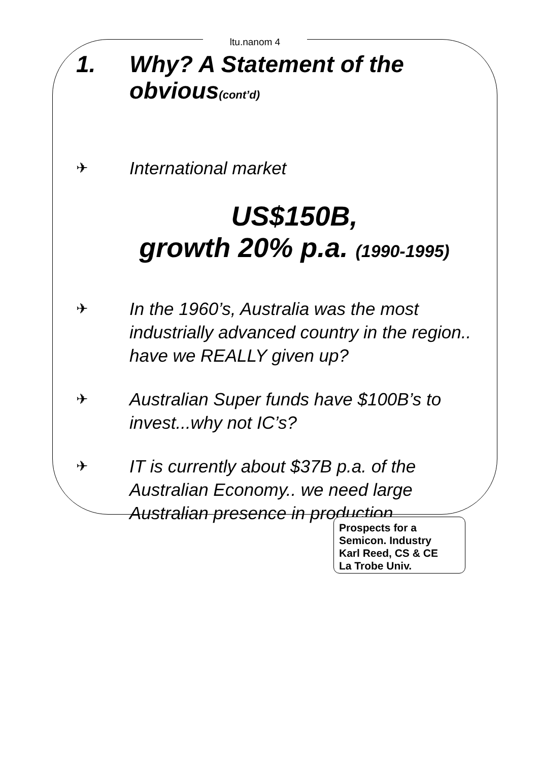ltu.nanom 4
1. Why? A Statement of the obvious(cont’d)
✈ International market
US$150B,
growth 20% p.a. (1990-1995)
✈ In the 1960’s, Australia was the most industrially advanced country in the region.. have we REALLY given up?
✈ Australian Super funds have $100B’s to invest...why not IC’s?
✈ IT is currently about $37B p.a. of the Australian Economy.. we need large Australian presence in production
Prospects for a
Semicon. Industry
Karl Reed, CS & CE
La Trobe Univ.